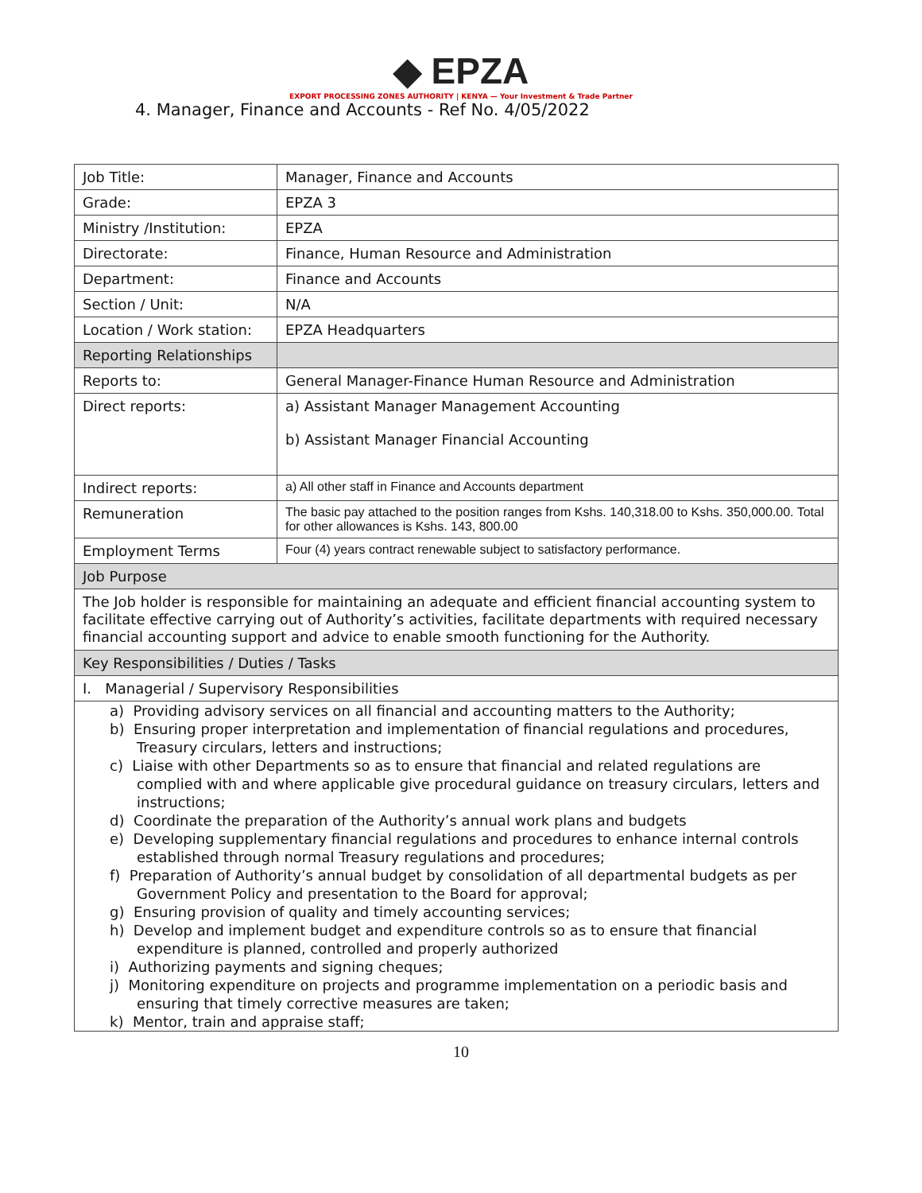◆ EPZA
EXPORT PROCESSING ZONES AUTHORITY | KENYA — Your Investment & Trade Partner
4. Manager, Finance and Accounts - Ref No. 4/05/2022
| Job Title: | Manager, Finance and Accounts |
| Grade: | EPZA 3 |
| Ministry /Institution: | EPZA |
| Directorate: | Finance, Human Resource and Administration |
| Department: | Finance and Accounts |
| Section / Unit: | N/A |
| Location / Work station: | EPZA Headquarters |
| Reporting Relationships | |
| Reports to: | General Manager-Finance Human Resource and Administration |
| Direct reports: | a) Assistant Manager Management Accounting b) Assistant Manager Financial Accounting |
| Indirect reports: | a) All other staff in Finance and Accounts department |
| Remuneration | The basic pay attached to the position ranges from Kshs. 140,318.00 to Kshs. 350,000.00. Total for other allowances is Kshs. 143, 800.00 |
| Employment Terms | Four (4) years contract renewable subject to satisfactory performance. |
| Job Purpose | |
| The Job holder is responsible for maintaining an adequate and efficient financial accounting system to facilitate effective carrying out of Authority’s activities, facilitate departments with required necessary financial accounting support and advice to enable smooth functioning for the Authority. | |
| Key Responsibilities / Duties / Tasks | |
| I. Managerial / Supervisory Responsibilities | |
| a) Providing advisory services on all financial and accounting matters to the Authority; b) Ensuring proper interpretation and implementation of financial regulations and procedures, Treasury circulars, letters and instructions; c) Liaise with other Departments so as to ensure that financial and related regulations are complied with and where applicable give procedural guidance on treasury circulars, letters and instructions; d) Coordinate the preparation of the Authority’s annual work plans and budgets e) Developing supplementary financial regulations and procedures to enhance internal controls established through normal Treasury regulations and procedures; f) Preparation of Authority’s annual budget by consolidation of all departmental budgets as per Government Policy and presentation to the Board for approval; g) Ensuring provision of quality and timely accounting services; h) Develop and implement budget and expenditure controls so as to ensure that financial expenditure is planned, controlled and properly authorized i) Authorizing payments and signing cheques; j) Monitoring expenditure on projects and programme implementation on a periodic basis and ensuring that timely corrective measures are taken; k) Mentor, train and appraise staff; | |
10